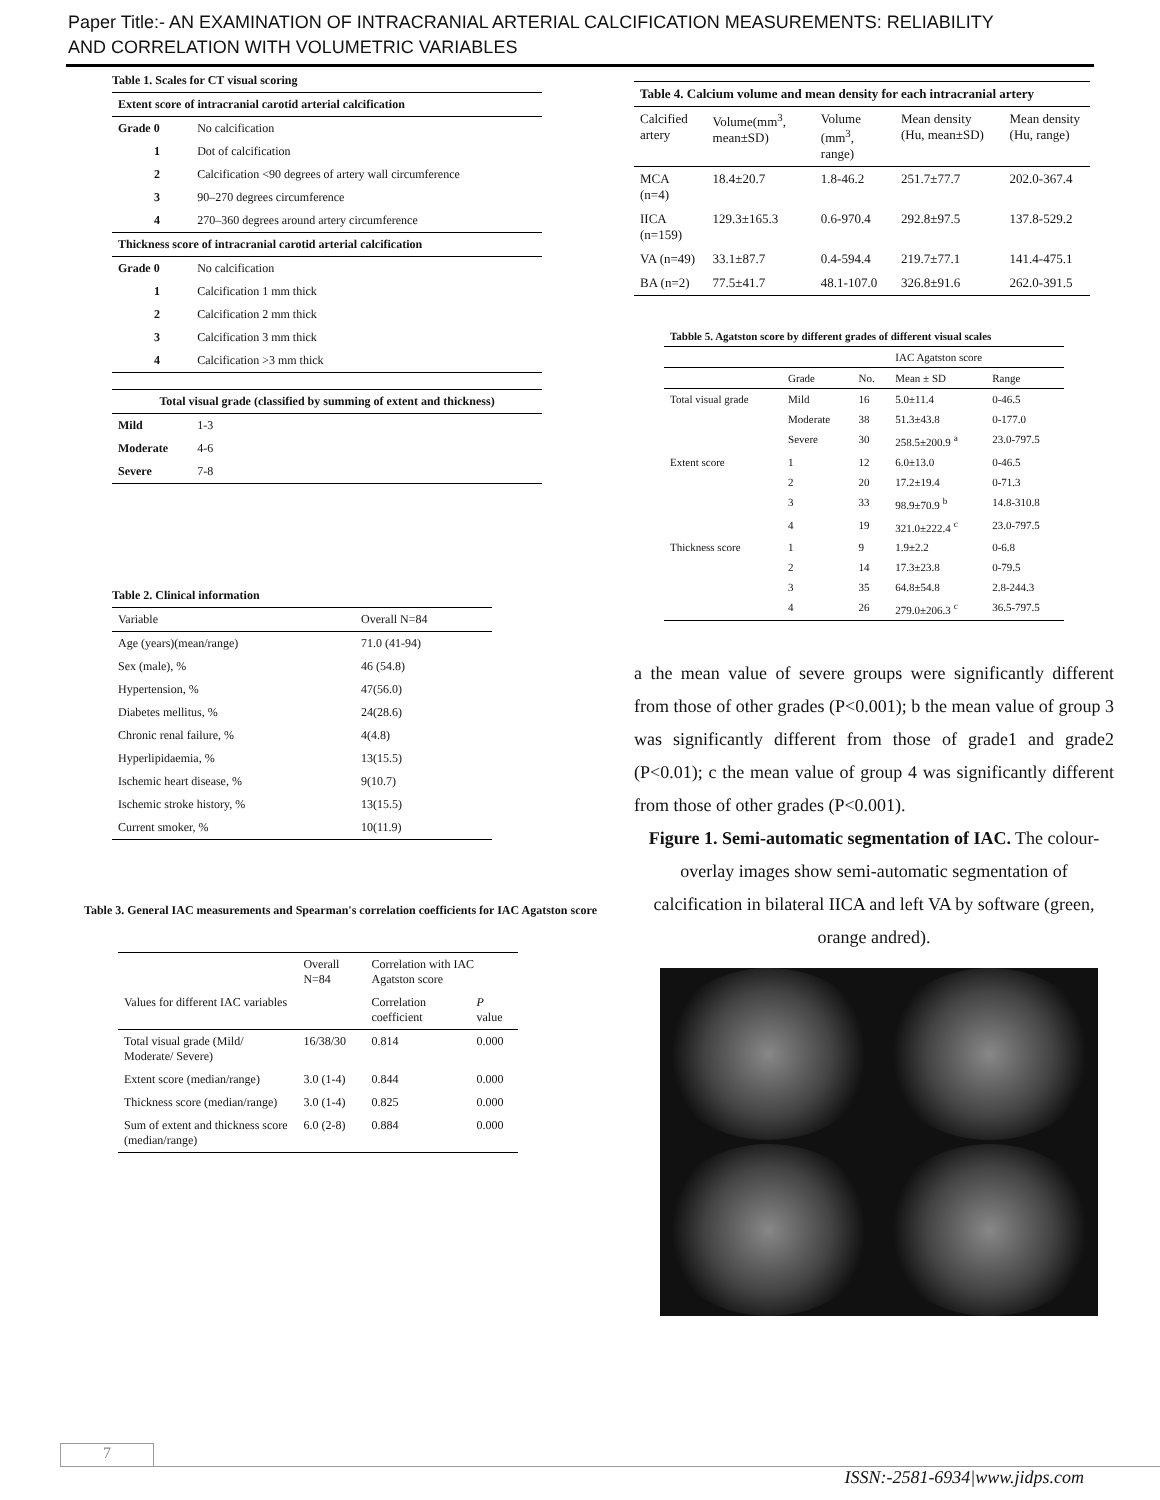Paper Title:- AN EXAMINATION OF INTRACRANIAL ARTERIAL CALCIFICATION MEASUREMENTS: RELIABILITY AND CORRELATION WITH VOLUMETRIC VARIABLES
Table 1. Scales for CT visual scoring
| Extent score of intracranial carotid arterial calcification | |
| --- | --- |
| Grade 0 | No calcification |
| 1 | Dot of calcification |
| 2 | Calcification <90 degrees of artery wall circumference |
| 3 | 90–270 degrees circumference |
| 4 | 270–360 degrees around artery circumference |
| Thickness score of intracranial carotid arterial calcification | |
| Grade 0 | No calcification |
| 1 | Calcification 1 mm thick |
| 2 | Calcification 2 mm thick |
| 3 | Calcification 3 mm thick |
| 4 | Calcification >3 mm thick |
| Total visual grade (classified by summing of extent and thickness) | |
| Mild | 1-3 |
| Moderate | 4-6 |
| Severe | 7-8 |
Table 2. Clinical information
| Variable | Overall N=84 |
| --- | --- |
| Age (years)(mean/range) | 71.0 (41-94) |
| Sex (male), % | 46 (54.8) |
| Hypertension, % | 47(56.0) |
| Diabetes mellitus, % | 24(28.6) |
| Chronic renal failure, % | 4(4.8) |
| Hyperlipidaemia, % | 13(15.5) |
| Ischemic heart disease, % | 9(10.7) |
| Ischemic stroke history, % | 13(15.5) |
| Current smoker, % | 10(11.9) |
Table 3. General IAC measurements and Spearman's correlation coefficients for IAC Agatston score
| | Overall N=84 | Correlation with IAC Agatston score | |
| --- | --- | --- | --- |
| Values for different IAC variables | | Correlation coefficient | P value |
| Total visual grade (Mild/ Moderate/ Severe) | 16/38/30 | 0.814 | 0.000 |
| Extent score (median/range) | 3.0 (1-4) | 0.844 | 0.000 |
| Thickness score (median/range) | 3.0 (1-4) | 0.825 | 0.000 |
| Sum of extent and thickness score (median/range) | 6.0 (2-8) | 0.884 | 0.000 |
| Table 4. Calcium volume and mean density for each intracranial artery | | | | |
| --- | --- | --- | --- | --- |
| Calcified artery | Volume(mm<sup>3</sup>, mean±SD) | Volume (mm<sup>3</sup>, range) | Mean density (Hu, mean±SD) | Mean density (Hu, range) |
| MCA (n=4) | 18.4±20.7 | 1.8-46.2 | 251.7±77.7 | 202.0-367.4 |
| IICA (n=159) | 129.3±165.3 | 0.6-970.4 | 292.8±97.5 | 137.8-529.2 |
| VA (n=49) | 33.1±87.7 | 0.4-594.4 | 219.7±77.1 | 141.4-475.1 |
| BA (n=2) | 77.5±41.7 | 48.1-107.0 | 326.8±91.6 | 262.0-391.5 |
| Tabble 5. Agatston score by different grades of different visual scales | | | | |
| --- | --- | --- | --- | --- |
| | | | IAC Agatston score | |
| | Grade | No. | Mean ± SD | Range |
| Total visual grade | Mild | 16 | 5.0±11.4 | 0-46.5 |
| | Moderate | 38 | 51.3±43.8 | 0-177.0 |
| | Severe | 30 | 258.5±200.9 <sup>a</sup> | 23.0-797.5 |
| Extent score | 1 | 12 | 6.0±13.0 | 0-46.5 |
| | 2 | 20 | 17.2±19.4 | 0-71.3 |
| | 3 | 33 | 98.9±70.9 <sup>b</sup> | 14.8-310.8 |
| | 4 | 19 | 321.0±222.4 <sup>c</sup> | 23.0-797.5 |
| Thickness score | 1 | 9 | 1.9±2.2 | 0-6.8 |
| | 2 | 14 | 17.3±23.8 | 0-79.5 |
| | 3 | 35 | 64.8±54.8 | 2.8-244.3 |
| | 4 | 26 | 279.0±206.3 <sup>c</sup> | 36.5-797.5 |
a the mean value of severe groups were significantly different from those of other grades (P<0.001); b the mean value of group 3 was significantly different from those of grade1 and grade2 (P<0.01); c the mean value of group 4 was significantly different from those of other grades (P<0.001).
Figure 1. Semi-automatic segmentation of IAC. The colour-overlay images show semi-automatic segmentation of calcification in bilateral IICA and left VA by software (green, orange andred).
7
ISSN:-2581-6934|www.jidps.com